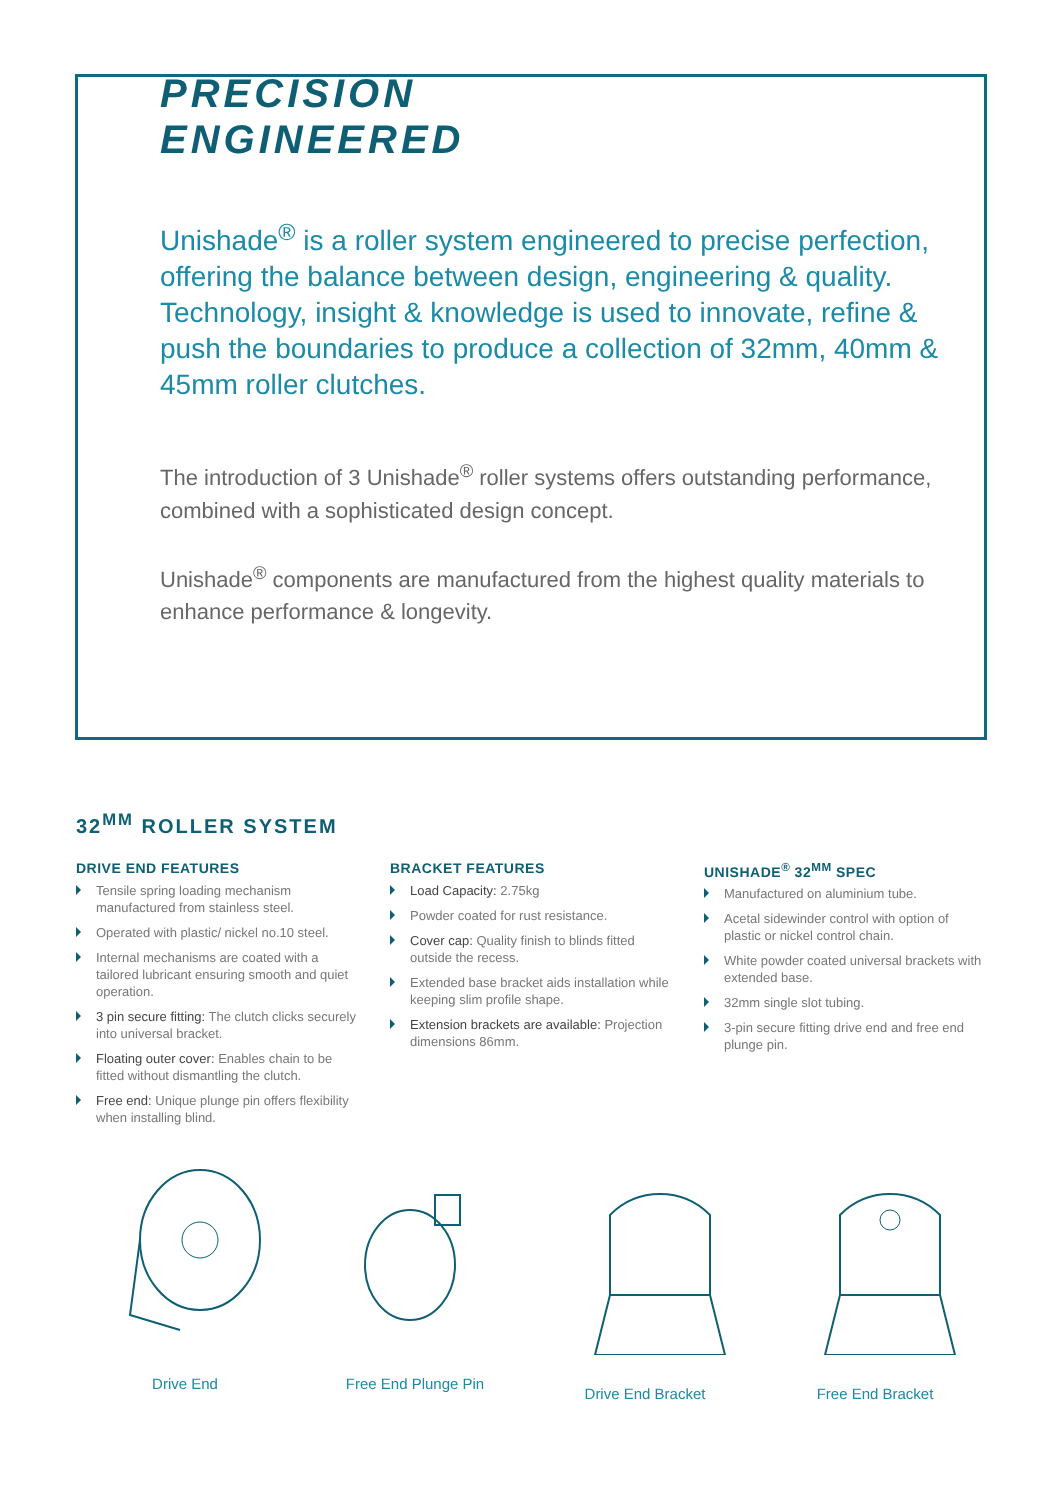PRECISION
ENGINEERED
Unishade<sup>®</sup> is a roller system engineered to precise perfection, offering the balance between design, engineering & quality. Technology, insight & knowledge is used to innovate, refine & push the boundaries to produce a collection of 32mm, 40mm & 45mm roller clutches.
The introduction of 3 Unishade<sup>®</sup> roller systems offers outstanding performance, combined with a sophisticated design concept.
Unishade<sup>®</sup> components are manufactured from the highest quality materials to enhance performance & longevity.
32<sup>MM</sup> ROLLER SYSTEM
DRIVE END FEATURES
Tensile spring loading mechanism manufactured from stainless steel.
Operated with plastic/ nickel no.10 steel.
Internal mechanisms are coated with a tailored lubricant ensuring smooth and quiet operation.
3 pin secure fitting: The clutch clicks securely into universal bracket.
Floating outer cover: Enables chain to be fitted without dismantling the clutch.
Free end: Unique plunge pin offers flexibility when installing blind.
BRACKET FEATURES
Load Capacity: 2.75kg
Powder coated for rust resistance.
Cover cap: Quality finish to blinds fitted outside the recess.
Extended base bracket aids installation while keeping slim profile shape.
Extension brackets are available: Projection dimensions 86mm.
UNISHADE<sup>®</sup> 32<sup>MM</sup> SPEC
Manufactured on aluminium tube.
Acetal sidewinder control with option of plastic or nickel control chain.
White powder coated universal brackets with extended base.
32mm single slot tubing.
3-pin secure fitting drive end and free end plunge pin.
Drive End Free End Plunge Pin Drive End Bracket Free End Bracket